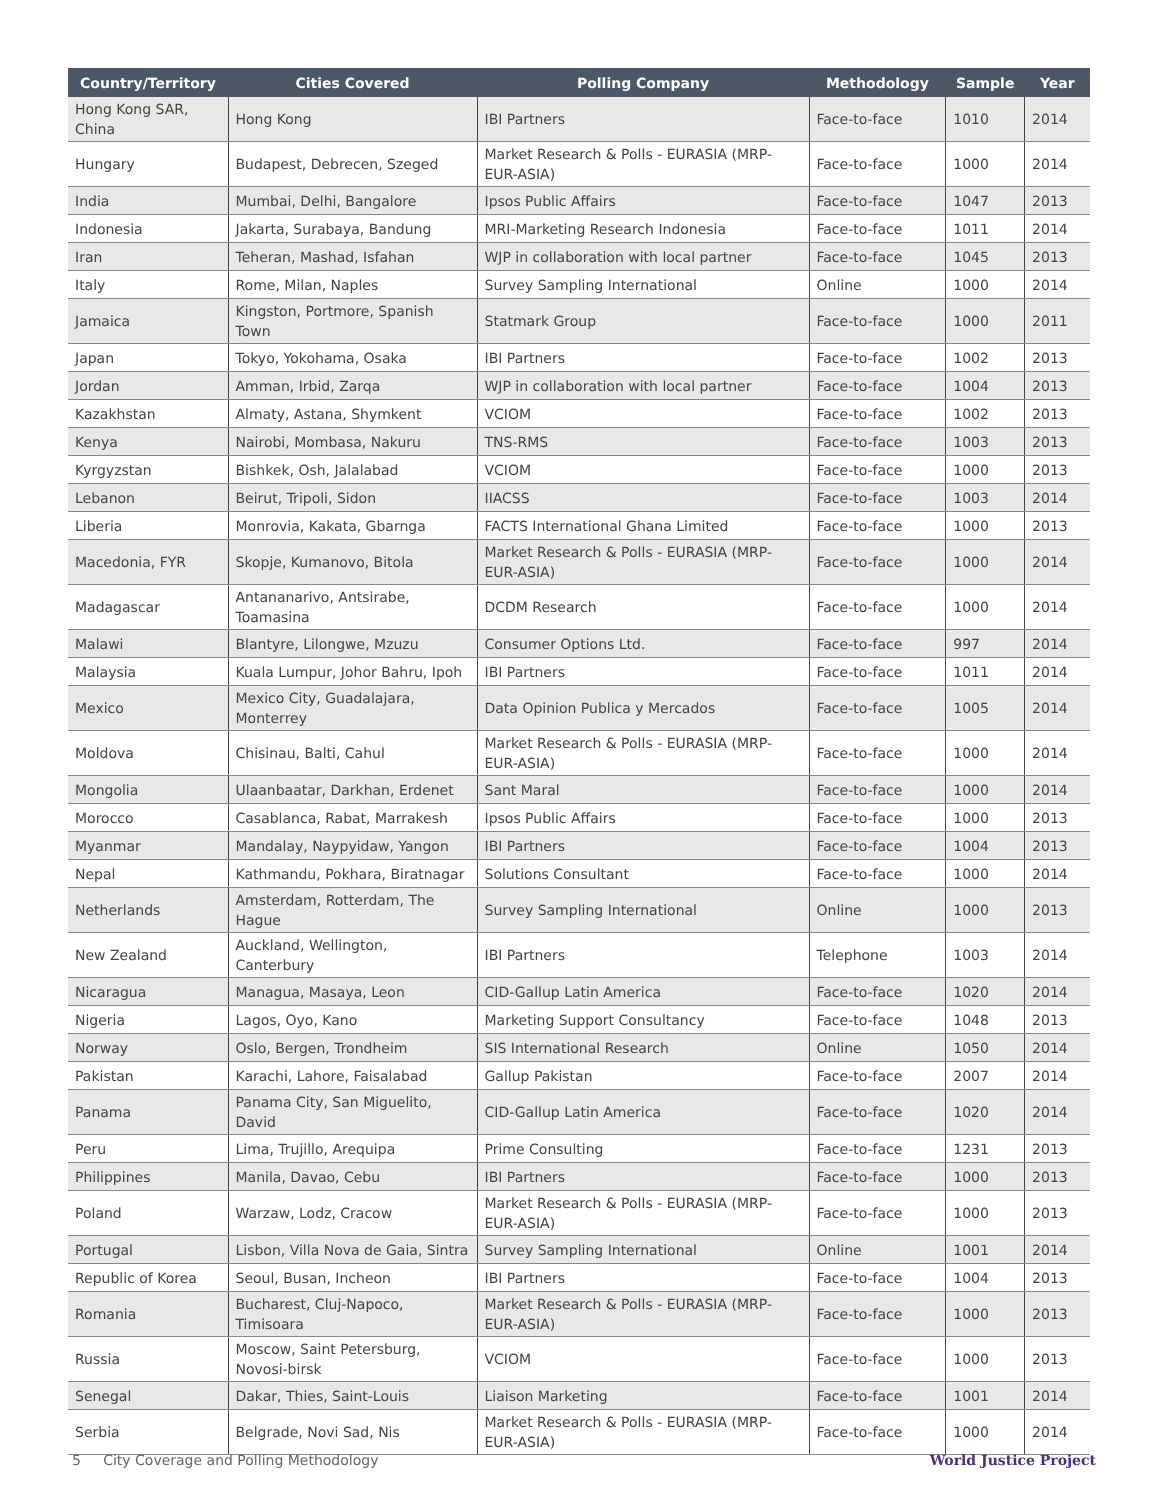| Country/Territory | Cities Covered | Polling Company | Methodology | Sample | Year |
| --- | --- | --- | --- | --- | --- |
| Hong Kong SAR, China | Hong Kong | IBI Partners | Face-to-face | 1010 | 2014 |
| Hungary | Budapest, Debrecen, Szeged | Market Research & Polls - EURASIA (MRP-EUR-ASIA) | Face-to-face | 1000 | 2014 |
| India | Mumbai, Delhi, Bangalore | Ipsos Public Affairs | Face-to-face | 1047 | 2013 |
| Indonesia | Jakarta, Surabaya, Bandung | MRI-Marketing Research Indonesia | Face-to-face | 1011 | 2014 |
| Iran | Teheran, Mashad, Isfahan | WJP in collaboration with local partner | Face-to-face | 1045 | 2013 |
| Italy | Rome, Milan, Naples | Survey Sampling International | Online | 1000 | 2014 |
| Jamaica | Kingston, Portmore, Spanish Town | Statmark Group | Face-to-face | 1000 | 2011 |
| Japan | Tokyo, Yokohama, Osaka | IBI Partners | Face-to-face | 1002 | 2013 |
| Jordan | Amman, Irbid, Zarqa | WJP in collaboration with local partner | Face-to-face | 1004 | 2013 |
| Kazakhstan | Almaty, Astana, Shymkent | VCIOM | Face-to-face | 1002 | 2013 |
| Kenya | Nairobi, Mombasa, Nakuru | TNS-RMS | Face-to-face | 1003 | 2013 |
| Kyrgyzstan | Bishkek, Osh, Jalalabad | VCIOM | Face-to-face | 1000 | 2013 |
| Lebanon | Beirut, Tripoli, Sidon | IIACSS | Face-to-face | 1003 | 2014 |
| Liberia | Monrovia, Kakata, Gbarnga | FACTS International Ghana Limited | Face-to-face | 1000 | 2013 |
| Macedonia, FYR | Skopje, Kumanovo, Bitola | Market Research & Polls - EURASIA (MRP-EUR-ASIA) | Face-to-face | 1000 | 2014 |
| Madagascar | Antananarivo, Antsirabe, Toamasina | DCDM Research | Face-to-face | 1000 | 2014 |
| Malawi | Blantyre, Lilongwe, Mzuzu | Consumer Options Ltd. | Face-to-face | 997 | 2014 |
| Malaysia | Kuala Lumpur, Johor Bahru, Ipoh | IBI Partners | Face-to-face | 1011 | 2014 |
| Mexico | Mexico City, Guadalajara, Monterrey | Data Opinion Publica y Mercados | Face-to-face | 1005 | 2014 |
| Moldova | Chisinau, Balti, Cahul | Market Research & Polls - EURASIA (MRP-EUR-ASIA) | Face-to-face | 1000 | 2014 |
| Mongolia | Ulaanbaatar, Darkhan, Erdenet | Sant Maral | Face-to-face | 1000 | 2014 |
| Morocco | Casablanca, Rabat, Marrakesh | Ipsos Public Affairs | Face-to-face | 1000 | 2013 |
| Myanmar | Mandalay, Naypyidaw, Yangon | IBI Partners | Face-to-face | 1004 | 2013 |
| Nepal | Kathmandu, Pokhara, Biratnagar | Solutions Consultant | Face-to-face | 1000 | 2014 |
| Netherlands | Amsterdam, Rotterdam, The Hague | Survey Sampling International | Online | 1000 | 2013 |
| New Zealand | Auckland, Wellington, Canterbury | IBI Partners | Telephone | 1003 | 2014 |
| Nicaragua | Managua, Masaya, Leon | CID-Gallup Latin America | Face-to-face | 1020 | 2014 |
| Nigeria | Lagos, Oyo, Kano | Marketing Support Consultancy | Face-to-face | 1048 | 2013 |
| Norway | Oslo, Bergen, Trondheim | SIS International Research | Online | 1050 | 2014 |
| Pakistan | Karachi, Lahore, Faisalabad | Gallup Pakistan | Face-to-face | 2007 | 2014 |
| Panama | Panama City, San Miguelito, David | CID-Gallup Latin America | Face-to-face | 1020 | 2014 |
| Peru | Lima, Trujillo, Arequipa | Prime Consulting | Face-to-face | 1231 | 2013 |
| Philippines | Manila, Davao, Cebu | IBI Partners | Face-to-face | 1000 | 2013 |
| Poland | Warzaw, Lodz, Cracow | Market Research & Polls - EURASIA (MRP-EUR-ASIA) | Face-to-face | 1000 | 2013 |
| Portugal | Lisbon, Villa Nova de Gaia, Sintra | Survey Sampling International | Online | 1001 | 2014 |
| Republic of Korea | Seoul, Busan, Incheon | IBI Partners | Face-to-face | 1004 | 2013 |
| Romania | Bucharest, Cluj-Napoco, Timisoara | Market Research & Polls - EURASIA (MRP-EUR-ASIA) | Face-to-face | 1000 | 2013 |
| Russia | Moscow, Saint Petersburg, Novosi-birsk | VCIOM | Face-to-face | 1000 | 2013 |
| Senegal | Dakar, Thies, Saint-Louis | Liaison Marketing | Face-to-face | 1001 | 2014 |
| Serbia | Belgrade, Novi Sad, Nis | Market Research & Polls - EURASIA (MRP-EUR-ASIA) | Face-to-face | 1000 | 2014 |
5 City Coverage and Polling Methodology World Justice Project